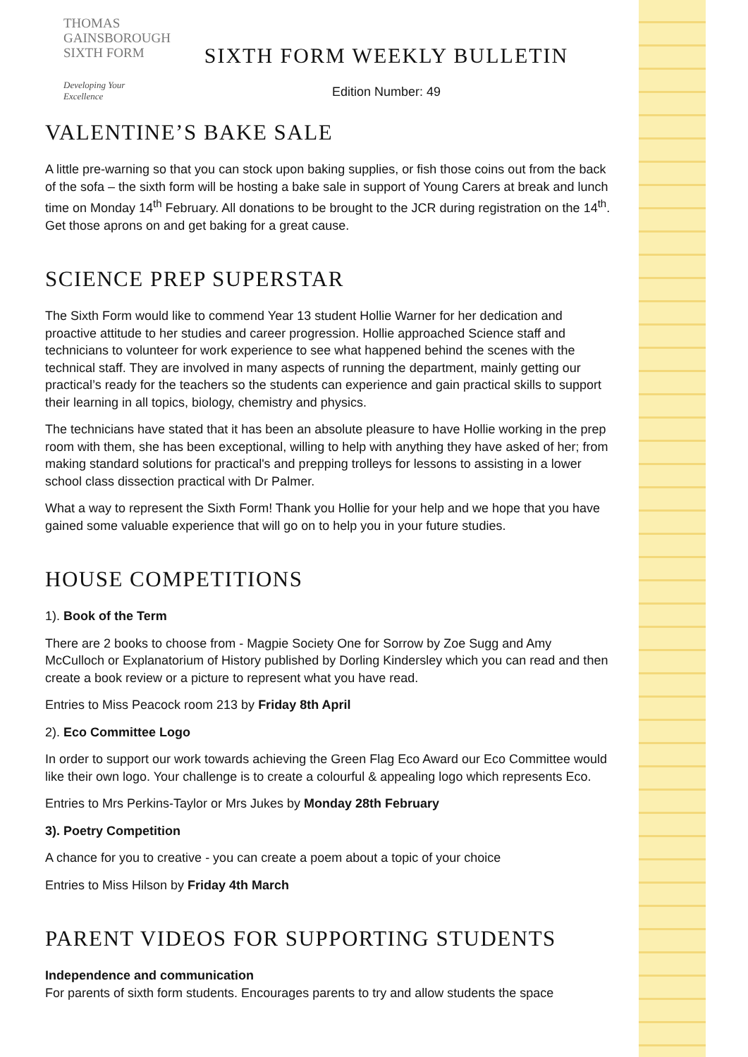THOMAS
GAINSBOROUGH
SIXTH FORM
Developing Your Excellence
SIXTH FORM WEEKLY BULLETIN
Edition Number: 49
VALENTINE’S BAKE SALE
A little pre-warning so that you can stock upon baking supplies, or fish those coins out from the back of the sofa – the sixth form will be hosting a bake sale in support of Young Carers at break and lunch time on Monday 14<sup>th</sup> February. All donations to be brought to the JCR during registration on the 14<sup>th</sup>. Get those aprons on and get baking for a great cause.
SCIENCE PREP SUPERSTAR
The Sixth Form would like to commend Year 13 student Hollie Warner for her dedication and proactive attitude to her studies and career progression. Hollie approached Science staff and technicians to volunteer for work experience to see what happened behind the scenes with the technical staff. They are involved in many aspects of running the department, mainly getting our practical’s ready for the teachers so the students can experience and gain practical skills to support their learning in all topics, biology, chemistry and physics.
The technicians have stated that it has been an absolute pleasure to have Hollie working in the prep room with them, she has been exceptional, willing to help with anything they have asked of her; from making standard solutions for practical's and prepping trolleys for lessons to assisting in a lower school class dissection practical with Dr Palmer.
What a way to represent the Sixth Form! Thank you Hollie for your help and we hope that you have gained some valuable experience that will go on to help you in your future studies.
HOUSE COMPETITIONS
1). Book of the Term
There are 2 books to choose from - Magpie Society One for Sorrow by Zoe Sugg and Amy McCulloch or Explanatorium of History published by Dorling Kindersley which you can read and then create a book review or a picture to represent what you have read.
Entries to Miss Peacock room 213 by Friday 8th April
2). Eco Committee Logo
In order to support our work towards achieving the Green Flag Eco Award our Eco Committee would like their own logo. Your challenge is to create a colourful & appealing logo which represents Eco.
Entries to Mrs Perkins-Taylor or Mrs Jukes by Monday 28th February
3). Poetry Competition
A chance for you to creative - you can create a poem about a topic of your choice
Entries to Miss Hilson by Friday 4th March
PARENT VIDEOS FOR SUPPORTING STUDENTS
Independence and communication
For parents of sixth form students. Encourages parents to try and allow students the space